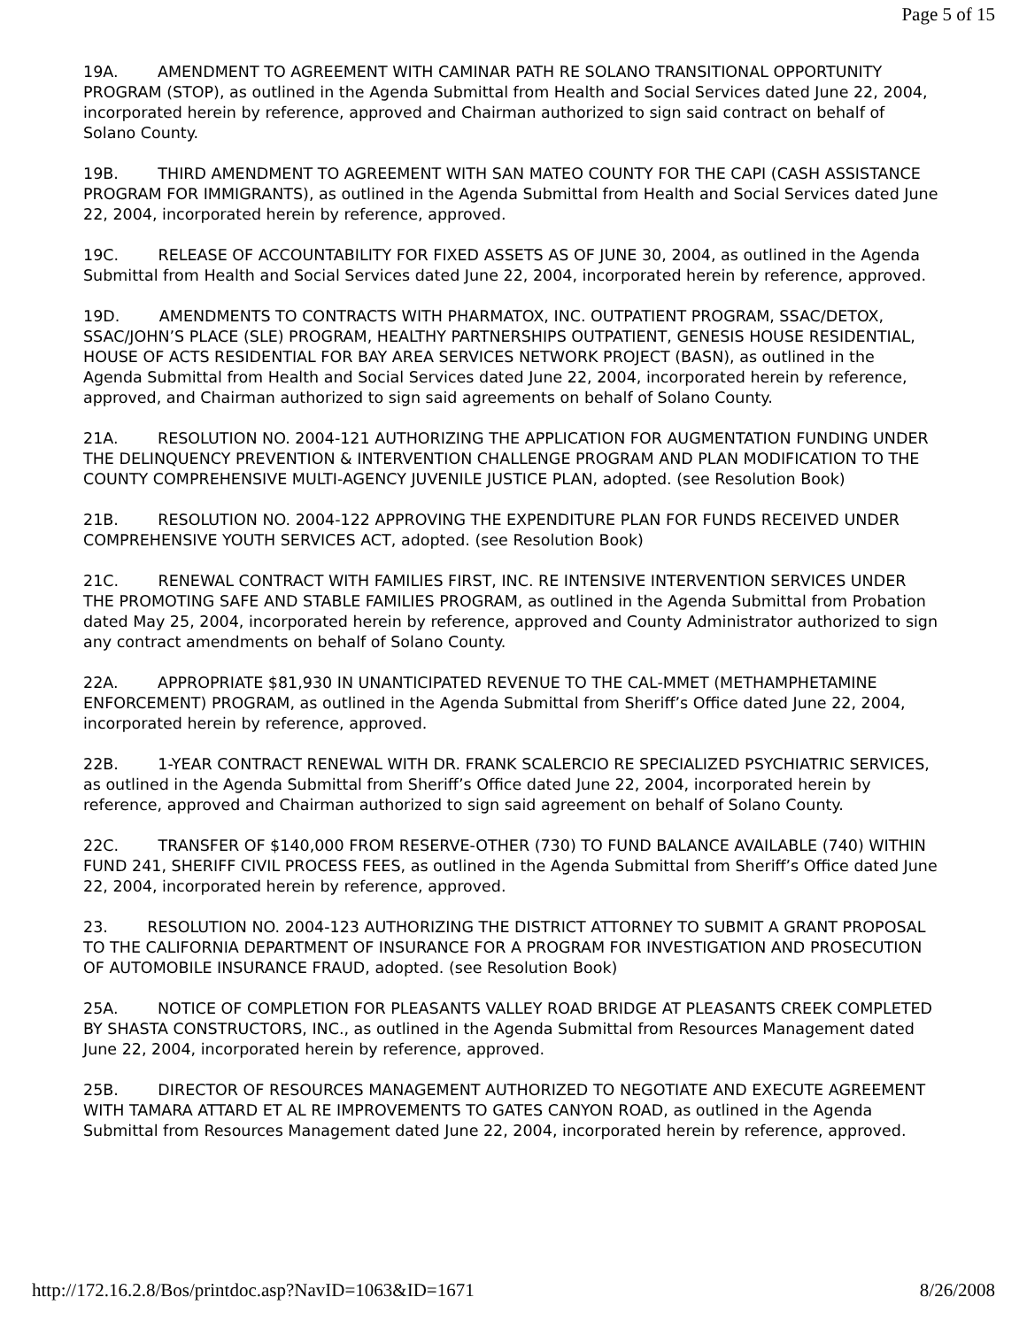Page 5 of 15
19A. AMENDMENT TO AGREEMENT WITH CAMINAR PATH RE SOLANO TRANSITIONAL OPPORTUNITY PROGRAM (STOP), as outlined in the Agenda Submittal from Health and Social Services dated June 22, 2004, incorporated herein by reference, approved and Chairman authorized to sign said contract on behalf of Solano County.
19B. THIRD AMENDMENT TO AGREEMENT WITH SAN MATEO COUNTY FOR THE CAPI (CASH ASSISTANCE PROGRAM FOR IMMIGRANTS), as outlined in the Agenda Submittal from Health and Social Services dated June 22, 2004, incorporated herein by reference, approved.
19C. RELEASE OF ACCOUNTABILITY FOR FIXED ASSETS AS OF JUNE 30, 2004, as outlined in the Agenda Submittal from Health and Social Services dated June 22, 2004, incorporated herein by reference, approved.
19D. AMENDMENTS TO CONTRACTS WITH PHARMATOX, INC. OUTPATIENT PROGRAM, SSAC/DETOX, SSAC/JOHN’S PLACE (SLE) PROGRAM, HEALTHY PARTNERSHIPS OUTPATIENT, GENESIS HOUSE RESIDENTIAL, HOUSE OF ACTS RESIDENTIAL FOR BAY AREA SERVICES NETWORK PROJECT (BASN), as outlined in the Agenda Submittal from Health and Social Services dated June 22, 2004, incorporated herein by reference, approved, and Chairman authorized to sign said agreements on behalf of Solano County.
21A. RESOLUTION NO. 2004-121 AUTHORIZING THE APPLICATION FOR AUGMENTATION FUNDING UNDER THE DELINQUENCY PREVENTION & INTERVENTION CHALLENGE PROGRAM AND PLAN MODIFICATION TO THE COUNTY COMPREHENSIVE MULTI-AGENCY JUVENILE JUSTICE PLAN, adopted. (see Resolution Book)
21B. RESOLUTION NO. 2004-122 APPROVING THE EXPENDITURE PLAN FOR FUNDS RECEIVED UNDER COMPREHENSIVE YOUTH SERVICES ACT, adopted. (see Resolution Book)
21C. RENEWAL CONTRACT WITH FAMILIES FIRST, INC. RE INTENSIVE INTERVENTION SERVICES UNDER THE PROMOTING SAFE AND STABLE FAMILIES PROGRAM, as outlined in the Agenda Submittal from Probation dated May 25, 2004, incorporated herein by reference, approved and County Administrator authorized to sign any contract amendments on behalf of Solano County.
22A. APPROPRIATE $81,930 IN UNANTICIPATED REVENUE TO THE CAL-MMET (METHAMPHETAMINE ENFORCEMENT) PROGRAM, as outlined in the Agenda Submittal from Sheriff’s Office dated June 22, 2004, incorporated herein by reference, approved.
22B. 1-YEAR CONTRACT RENEWAL WITH DR. FRANK SCALERCIO RE SPECIALIZED PSYCHIATRIC SERVICES, as outlined in the Agenda Submittal from Sheriff’s Office dated June 22, 2004, incorporated herein by reference, approved and Chairman authorized to sign said agreement on behalf of Solano County.
22C. TRANSFER OF $140,000 FROM RESERVE-OTHER (730) TO FUND BALANCE AVAILABLE (740) WITHIN FUND 241, SHERIFF CIVIL PROCESS FEES, as outlined in the Agenda Submittal from Sheriff’s Office dated June 22, 2004, incorporated herein by reference, approved.
23. RESOLUTION NO. 2004-123 AUTHORIZING THE DISTRICT ATTORNEY TO SUBMIT A GRANT PROPOSAL TO THE CALIFORNIA DEPARTMENT OF INSURANCE FOR A PROGRAM FOR INVESTIGATION AND PROSECUTION OF AUTOMOBILE INSURANCE FRAUD, adopted. (see Resolution Book)
25A. NOTICE OF COMPLETION FOR PLEASANTS VALLEY ROAD BRIDGE AT PLEASANTS CREEK COMPLETED BY SHASTA CONSTRUCTORS, INC., as outlined in the Agenda Submittal from Resources Management dated June 22, 2004, incorporated herein by reference, approved.
25B. DIRECTOR OF RESOURCES MANAGEMENT AUTHORIZED TO NEGOTIATE AND EXECUTE AGREEMENT WITH TAMARA ATTARD ET AL RE IMPROVEMENTS TO GATES CANYON ROAD, as outlined in the Agenda Submittal from Resources Management dated June 22, 2004, incorporated herein by reference, approved.
http://172.16.2.8/Bos/printdoc.asp?NavID=1063&ID=1671 8/26/2008